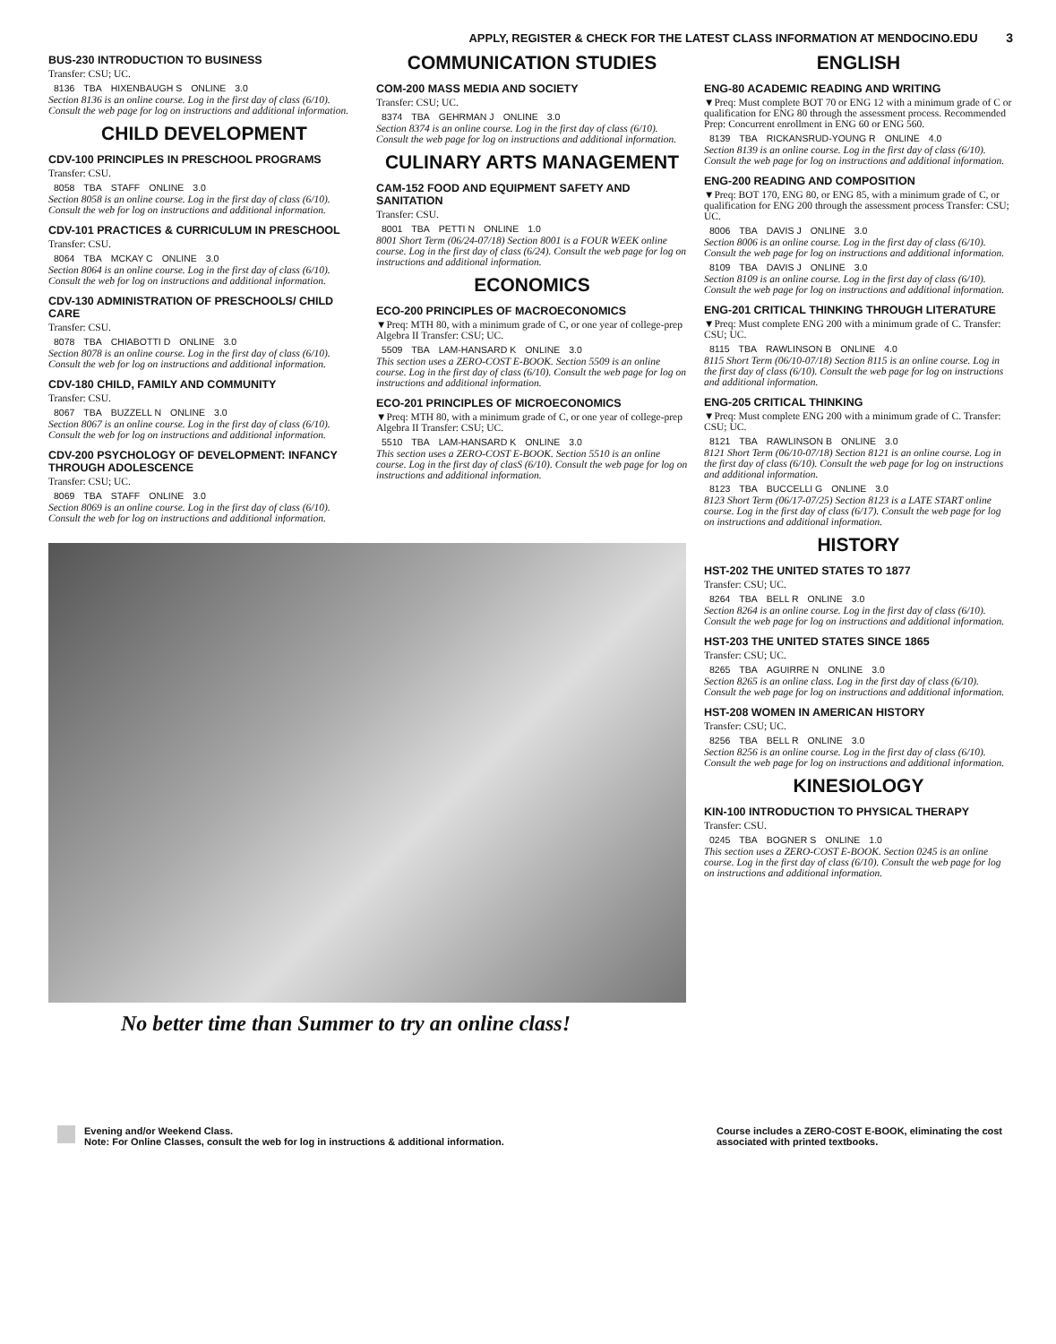APPLY, REGISTER & CHECK FOR THE LATEST CLASS INFORMATION AT MENDOCINO.EDU 3
BUS-230 INTRODUCTION TO BUSINESS
Transfer: CSU; UC.
| 8136 | TBA | HIXENBAUGH S | ONLINE | 3.0 |
Section 8136 is an online course. Log in the first day of class (6/10). Consult the web page for log on instructions and additional information.
CHILD DEVELOPMENT
CDV-100 PRINCIPLES IN PRESCHOOL PROGRAMS
Transfer: CSU.
| 8058 | TBA | STAFF | ONLINE | 3.0 |
Section 8058 is an online course. Log in the first day of class (6/10). Consult the web for log on instructions and additional information.
CDV-101 PRACTICES & CURRICULUM IN PRESCHOOL
Transfer: CSU.
| 8064 | TBA | MCKAY C | ONLINE | 3.0 |
Section 8064 is an online course. Log in the first day of class (6/10). Consult the web for log on instructions and additional information.
CDV-130 ADMINISTRATION OF PRESCHOOLS/ CHILD CARE
Transfer: CSU.
| 8078 | TBA | CHIABOTTI D | ONLINE | 3.0 |
Section 8078 is an online course. Log in the first day of class (6/10). Consult the web for log on instructions and additional information.
CDV-180 CHILD, FAMILY AND COMMUNITY
Transfer: CSU.
| 8067 | TBA | BUZZELL N | ONLINE | 3.0 |
Section 8067 is an online course. Log in the first day of class (6/10). Consult the web for log on instructions and additional information.
CDV-200 PSYCHOLOGY OF DEVELOPMENT: INFANCY THROUGH ADOLESCENCE
Transfer: CSU; UC.
| 8069 | TBA | STAFF | ONLINE | 3.0 |
Section 8069 is an online course. Log in the first day of class (6/10). Consult the web for log on instructions and additional information.
COMMUNICATION STUDIES
COM-200 MASS MEDIA AND SOCIETY
Transfer: CSU; UC.
| 8374 | TBA | GEHRMAN J | ONLINE | 3.0 |
Section 8374 is an online course. Log in the first day of class (6/10). Consult the web page for log on instructions and additional information.
CULINARY ARTS MANAGEMENT
CAM-152 FOOD AND EQUIPMENT SAFETY AND SANITATION
Transfer: CSU.
| 8001 | TBA | PETTI N | ONLINE | 1.0 |
8001 Short Term (06/24-07/18) Section 8001 is a FOUR WEEK online course. Log in the first day of class (6/24). Consult the web page for log on instructions and additional information.
ECONOMICS
ECO-200 PRINCIPLES OF MACROECONOMICS
▼Preq: MTH 80, with a minimum grade of C, or one year of college-prep Algebra II Transfer: CSU; UC.
| 5509 | TBA | LAM-HANSARD K | ONLINE | 3.0 |
This section uses a ZERO-COST E-BOOK. Section 5509 is an online course. Log in the first day of class (6/10). Consult the web page for log on instructions and additional information.
ECO-201 PRINCIPLES OF MICROECONOMICS
▼Preq: MTH 80, with a minimum grade of C, or one year of college-prep Algebra II Transfer: CSU; UC.
| 5510 | TBA | LAM-HANSARD K | ONLINE | 3.0 |
This section uses a ZERO-COST E-BOOK. Section 5510 is an online course. Log in the first day of clasS (6/10). Consult the web page for log on instructions and additional information.
No better time than Summer to try an online class!
ENGLISH
ENG-80 ACADEMIC READING AND WRITING
▼Preq: Must complete BOT 70 or ENG 12 with a minimum grade of C or qualification for ENG 80 through the assessment process. Recommended Prep: Concurrent enrollment in ENG 60 or ENG 560.
| 8139 | TBA | RICKANSRUD-YOUNG R | ONLINE | 4.0 |
Section 8139 is an online course. Log in the first day of class (6/10). Consult the web page for log on instructions and additional information.
ENG-200 READING AND COMPOSITION
▼Preq: BOT 170, ENG 80, or ENG 85, with a minimum grade of C, or qualification for ENG 200 through the assessment process Transfer: CSU; UC.
| 8006 | TBA | DAVIS J | ONLINE | 3.0 |
Section 8006 is an online course. Log in the first day of class (6/10). Consult the web page for log on instructions and additional information.
| 8109 | TBA | DAVIS J | ONLINE | 3.0 |
Section 8109 is an online course. Log in the first day of class (6/10). Consult the web page for log on instructions and additional information.
ENG-201 CRITICAL THINKING THROUGH LITERATURE
▼Preq: Must complete ENG 200 with a minimum grade of C. Transfer: CSU; UC.
| 8115 | TBA | RAWLINSON B | ONLINE | 4.0 |
8115 Short Term (06/10-07/18) Section 8115 is an online course. Log in the first day of class (6/10). Consult the web page for log on instructions and additional information.
ENG-205 CRITICAL THINKING
▼Preq: Must complete ENG 200 with a minimum grade of C. Transfer: CSU; UC.
| 8121 | TBA | RAWLINSON B | ONLINE | 3.0 |
8121 Short Term (06/10-07/18) Section 8121 is an online course. Log in the first day of class (6/10). Consult the web page for log on instructions and additional information.
| 8123 | TBA | BUCCELLI G | ONLINE | 3.0 |
8123 Short Term (06/17-07/25) Section 8123 is a LATE START online course. Log in the first day of class (6/17). Consult the web page for log on instructions and additional information.
HISTORY
HST-202 THE UNITED STATES TO 1877
Transfer: CSU; UC.
| 8264 | TBA | BELL R | ONLINE | 3.0 |
Section 8264 is an online course. Log in the first day of class (6/10). Consult the web page for log on instructions and additional information.
HST-203 THE UNITED STATES SINCE 1865
Transfer: CSU; UC.
| 8265 | TBA | AGUIRRE N | ONLINE | 3.0 |
Section 8265 is an online class. Log in the first day of class (6/10). Consult the web page for log on instructions and additional information.
HST-208 WOMEN IN AMERICAN HISTORY
Transfer: CSU; UC.
| 8256 | TBA | BELL R | ONLINE | 3.0 |
Section 8256 is an online course. Log in the first day of class (6/10). Consult the web page for log on instructions and additional information.
KINESIOLOGY
KIN-100 INTRODUCTION TO PHYSICAL THERAPY
Transfer: CSU.
| 0245 | TBA | BOGNER S | ONLINE | 1.0 |
This section uses a ZERO-COST E-BOOK. Section 0245 is an online course. Log in the first day of class (6/10). Consult the web page for log on instructions and additional information.
Evening and/or Weekend Class.
Note: For Online Classes, consult the web for log in instructions & additional information.
Course includes a ZERO-COST E-BOOK, eliminating the cost
associated with printed textbooks.